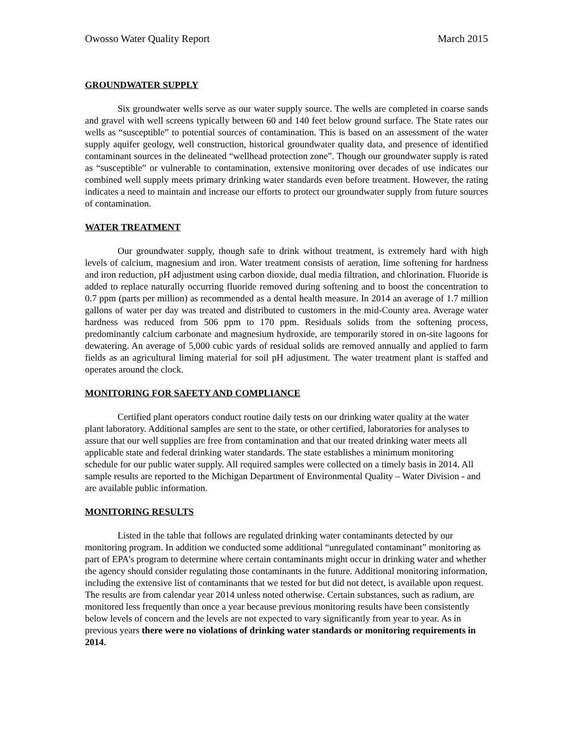Owosso Water Quality Report March 2015
GROUNDWATER SUPPLY
Six groundwater wells serve as our water supply source. The wells are completed in coarse sands and gravel with well screens typically between 60 and 140 feet below ground surface. The State rates our wells as “susceptible” to potential sources of contamination. This is based on an assessment of the water supply aquifer geology, well construction, historical groundwater quality data, and presence of identified contaminant sources in the delineated “wellhead protection zone”. Though our groundwater supply is rated as “susceptible” or vulnerable to contamination, extensive monitoring over decades of use indicates our combined well supply meets primary drinking water standards even before treatment. However, the rating indicates a need to maintain and increase our efforts to protect our groundwater supply from future sources of contamination.
WATER TREATMENT
Our groundwater supply, though safe to drink without treatment, is extremely hard with high levels of calcium, magnesium and iron. Water treatment consists of aeration, lime softening for hardness and iron reduction, pH adjustment using carbon dioxide, dual media filtration, and chlorination. Fluoride is added to replace naturally occurring fluoride removed during softening and to boost the concentration to 0.7 ppm (parts per million) as recommended as a dental health measure. In 2014 an average of 1.7 million gallons of water per day was treated and distributed to customers in the mid-County area. Average water hardness was reduced from 506 ppm to 170 ppm. Residuals solids from the softening process, predominantly calcium carbonate and magnesium hydroxide, are temporarily stored in on-site lagoons for dewatering. An average of 5,000 cubic yards of residual solids are removed annually and applied to farm fields as an agricultural liming material for soil pH adjustment. The water treatment plant is staffed and operates around the clock.
MONITORING FOR SAFETY AND COMPLIANCE
Certified plant operators conduct routine daily tests on our drinking water quality at the water plant laboratory. Additional samples are sent to the state, or other certified, laboratories for analyses to assure that our well supplies are free from contamination and that our treated drinking water meets all applicable state and federal drinking water standards. The state establishes a minimum monitoring schedule for our public water supply. All required samples were collected on a timely basis in 2014. All sample results are reported to the Michigan Department of Environmental Quality – Water Division - and are available public information.
MONITORING RESULTS
Listed in the table that follows are regulated drinking water contaminants detected by our monitoring program. In addition we conducted some additional “unregulated contaminant” monitoring as part of EPA’s program to determine where certain contaminants might occur in drinking water and whether the agency should consider regulating those contaminants in the future. Additional monitoring information, including the extensive list of contaminants that we tested for but did not detect, is available upon request. The results are from calendar year 2014 unless noted otherwise. Certain substances, such as radium, are monitored less frequently than once a year because previous monitoring results have been consistently below levels of concern and the levels are not expected to vary significantly from year to year. As in previous years there were no violations of drinking water standards or monitoring requirements in 2014.